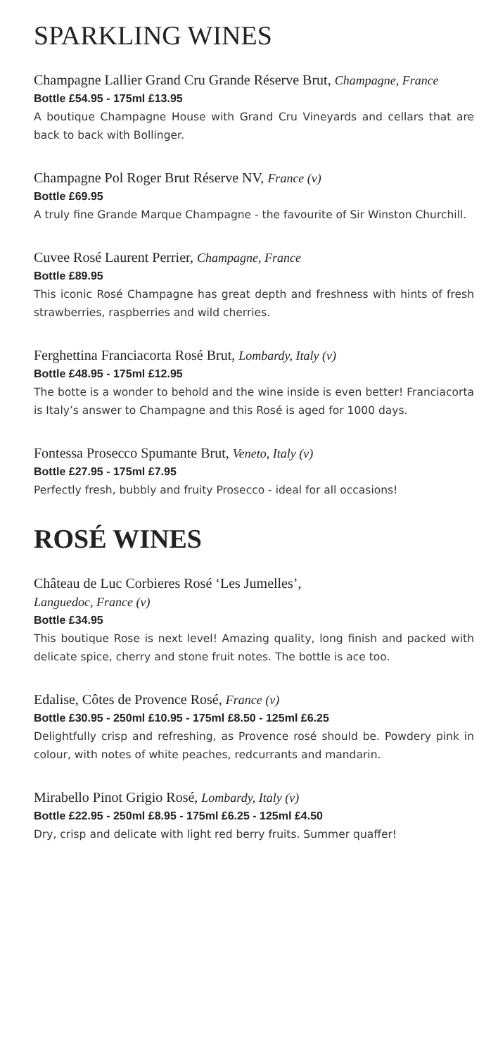SPARKLING WINES
Champagne Lallier Grand Cru Grande Réserve Brut, Champagne, France
Bottle £54.95 - 175ml £13.95
A boutique Champagne House with Grand Cru Vineyards and cellars that are back to back with Bollinger.
Champagne Pol Roger Brut Réserve NV, France (v)
Bottle £69.95
A truly fine Grande Marque Champagne - the favourite of Sir Winston Churchill.
Cuvee Rosé Laurent Perrier, Champagne, France
Bottle £89.95
This iconic Rosé Champagne has great depth and freshness with hints of fresh strawberries, raspberries and wild cherries.
Ferghettina Franciacorta Rosé Brut, Lombardy, Italy (v)
Bottle £48.95 - 175ml £12.95
The botte is a wonder to behold and the wine inside is even better! Franciacorta is Italy’s answer to Champagne and this Rosé is aged for 1000 days.
Fontessa Prosecco Spumante Brut, Veneto, Italy (v)
Bottle £27.95 - 175ml £7.95
Perfectly fresh, bubbly and fruity Prosecco - ideal for all occasions!
ROSÉ WINES
Château de Luc Corbieres Rosé ‘Les Jumelles’,
Languedoc, France (v)
Bottle £34.95
This boutique Rose is next level! Amazing quality, long finish and packed with delicate spice, cherry and stone fruit notes. The bottle is ace too.
Edalise, Côtes de Provence Rosé, France (v)
Bottle £30.95 - 250ml £10.95 - 175ml £8.50 - 125ml £6.25
Delightfully crisp and refreshing, as Provence rosé should be. Powdery pink in colour, with notes of white peaches, redcurrants and mandarin.
Mirabello Pinot Grigio Rosé, Lombardy, Italy (v)
Bottle £22.95 - 250ml £8.95 - 175ml £6.25 - 125ml £4.50
Dry, crisp and delicate with light red berry fruits. Summer quaffer!